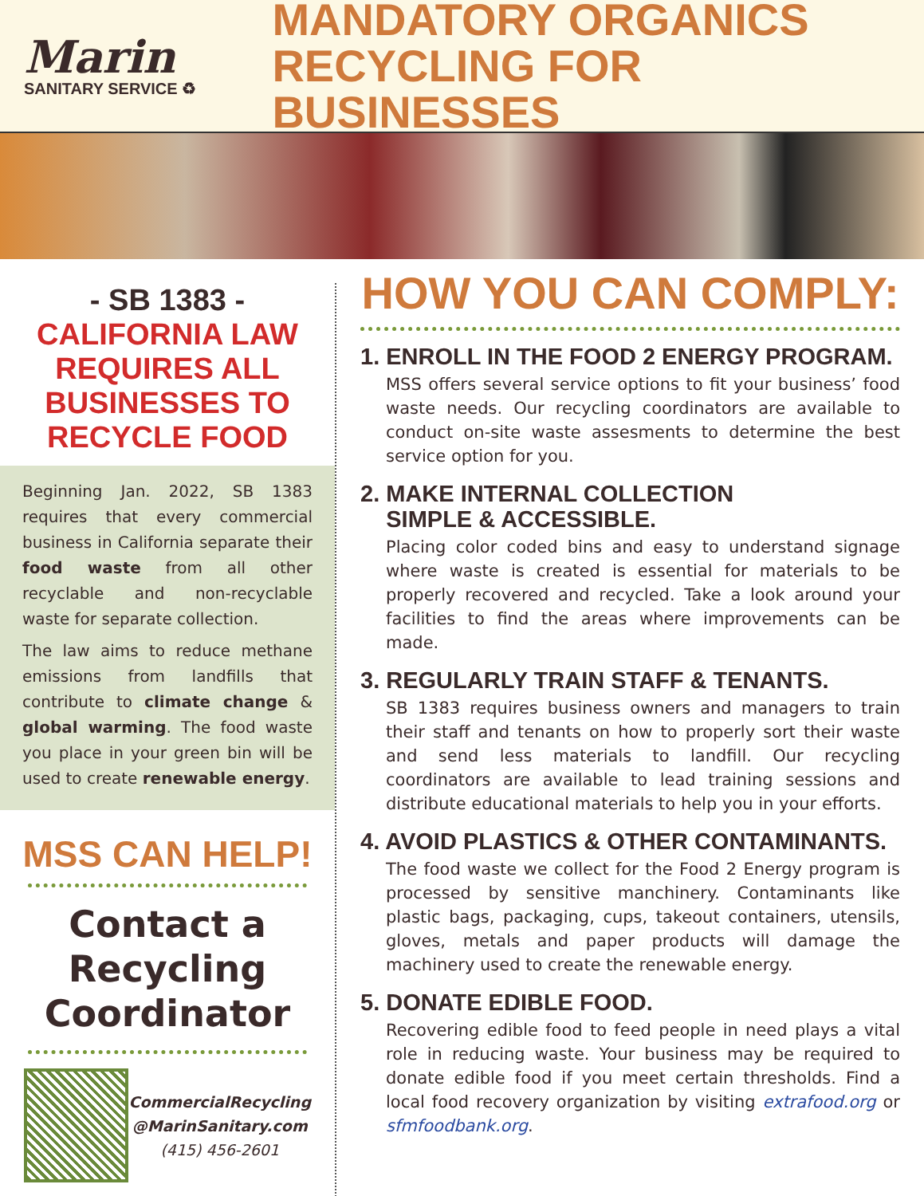Marin
SANITARY SERVICE ♻
MANDATORY ORGANICS
RECYCLING FOR BUSINESSES
- SB 1383 -
CALIFORNIA LAW
REQUIRES ALL
BUSINESSES TO
RECYCLE FOOD
Beginning Jan. 2022, SB 1383 requires that every commercial business in California separate their food waste from all other recyclable and non-recyclable waste for separate collection.
The law aims to reduce methane emissions from landfills that contribute to climate change & global warming. The food waste you place in your green bin will be used to create renewable energy.
MSS CAN HELP!
Contact a
Recycling
Coordinator
CommercialRecycling
@MarinSanitary.com
(415) 456-2601
HOW YOU CAN COMPLY:
1. ENROLL IN THE FOOD 2 ENERGY PROGRAM.
MSS offers several service options to fit your business’ food waste needs. Our recycling coordinators are available to conduct on-site waste assesments to determine the best service option for you.
2. MAKE INTERNAL COLLECTION
SIMPLE & ACCESSIBLE.
Placing color coded bins and easy to understand signage where waste is created is essential for materials to be properly recovered and recycled. Take a look around your facilities to find the areas where improvements can be made.
3. REGULARLY TRAIN STAFF & TENANTS.
SB 1383 requires business owners and managers to train their staff and tenants on how to properly sort their waste and send less materials to landfill. Our recycling coordinators are available to lead training sessions and distribute educational materials to help you in your efforts.
4. AVOID PLASTICS & OTHER CONTAMINANTS.
The food waste we collect for the Food 2 Energy program is processed by sensitive manchinery. Contaminants like plastic bags, packaging, cups, takeout containers, utensils, gloves, metals and paper products will damage the machinery used to create the renewable energy.
5. DONATE EDIBLE FOOD.
Recovering edible food to feed people in need plays a vital role in reducing waste. Your business may be required to donate edible food if you meet certain thresholds. Find a local food recovery organization by visiting extrafood.org or sfmfoodbank.org.